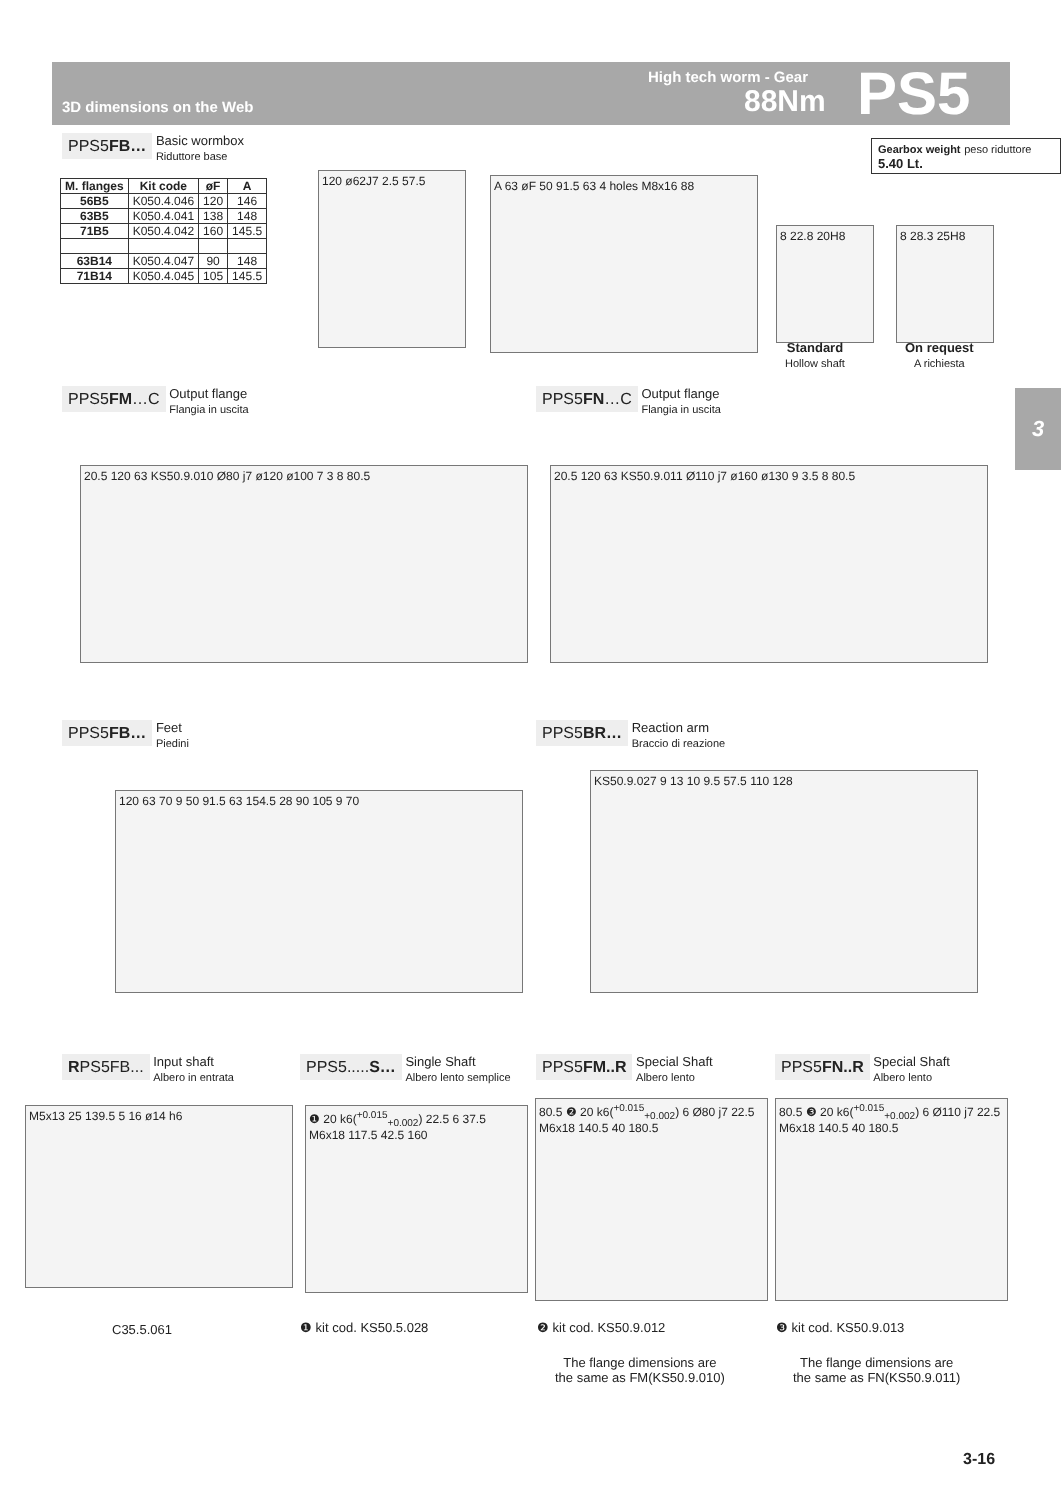3D dimensions on the Web
High tech worm - Gear
88Nm PS5
3
PPS5FB… Basic wormbox
Riduttore base
Gearbox weight peso riduttore 5.40 Lt.
| M. flanges | Kit code | øF | A |
| --- | --- | --- | --- |
| 56B5 | K050.4.046 | 120 | 146 |
| 63B5 | K050.4.041 | 138 | 148 |
| 71B5 | K050.4.042 | 160 | 145.5 |
| 63B14 | K050.4.047 | 90 | 148 |
| 71B14 | K050.4.045 | 105 | 145.5 |
120 ø62J7 2.5 57.5 A 63 øF 50 91.5 63 4 holes M8x16 88
8 22.8 20H8 8 28.3 25H8
Standard
Hollow shaft
On request
A richiesta
PPS5FM…C Output flange
Flangia in uscita
PPS5FN…C Output flange
Flangia in uscita
20.5 120 63 KS50.9.010 Ø80 j7 ø120 ø100 7 3 8 80.5 20.5 120 63 KS50.9.011 Ø110 j7 ø160 ø130 9 3.5 8 80.5
PPS5FB… Feet
Piedini
PPS5BR… Reaction arm
Braccio di reazione
120 63 70 9 50 91.5 63 154.5 28 90 105 9 70
KS50.9.027 9 13 10 9.5 57.5 110 128
RPS5FB... Input shaft
Albero in entrata
PPS5.....S… Single Shaft
Albero lento semplice
PPS5FM..R Special Shaft
Albero lento
PPS5FN..R Special Shaft
Albero lento
M5x13 25 139.5 5 16 ø14 h6
❶ 20 k6(<sup>+0.015</sup><sub>+0.002</sub>) 22.5 6 37.5 M6x18 117.5 42.5 160
80.5 ❷ 20 k6(<sup>+0.015</sup><sub>+0.002</sub>) 6 Ø80 j7 22.5 M6x18 140.5 40 180.5
80.5 ❸ 20 k6(<sup>+0.015</sup><sub>+0.002</sub>) 6 Ø110 j7 22.5 M6x18 140.5 40 180.5
C35.5.061 ❶ kit cod. KS50.5.028 ❷ kit cod. KS50.9.012 ❸ kit cod. KS50.9.013
The flange dimensions are
the same as FM(KS50.9.010)
The flange dimensions are
the same as FN(KS50.9.011)
3-16